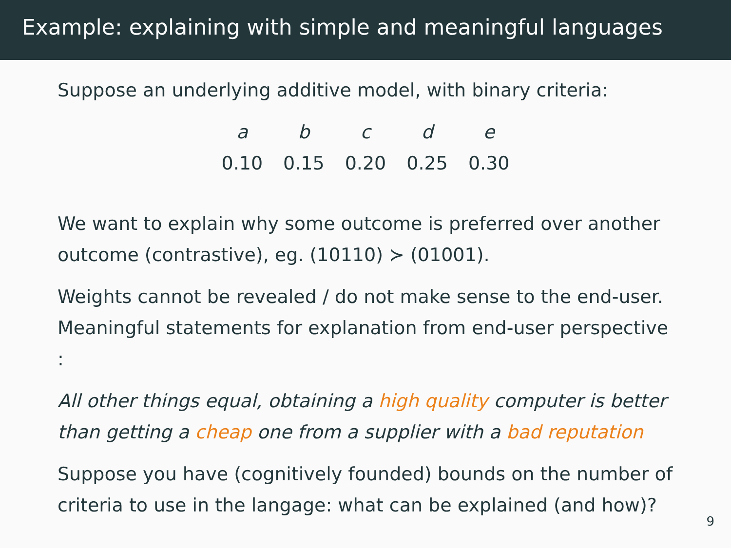Example: explaining with simple and meaningful languages
Suppose an underlying additive model, with binary criteria:
| a | b | c | d | e |
| 0.10 | 0.15 | 0.20 | 0.25 | 0.30 |
We want to explain why some outcome is preferred over another outcome (contrastive), eg. (10110) ≻ (01001).
Weights cannot be revealed / do not make sense to the end-user. Meaningful statements for explanation from end-user perspective :
All other things equal, obtaining a high quality computer is better than getting a cheap one from a supplier with a bad reputation
Suppose you have (cognitively founded) bounds on the number of criteria to use in the langage: what can be explained (and how)?
9